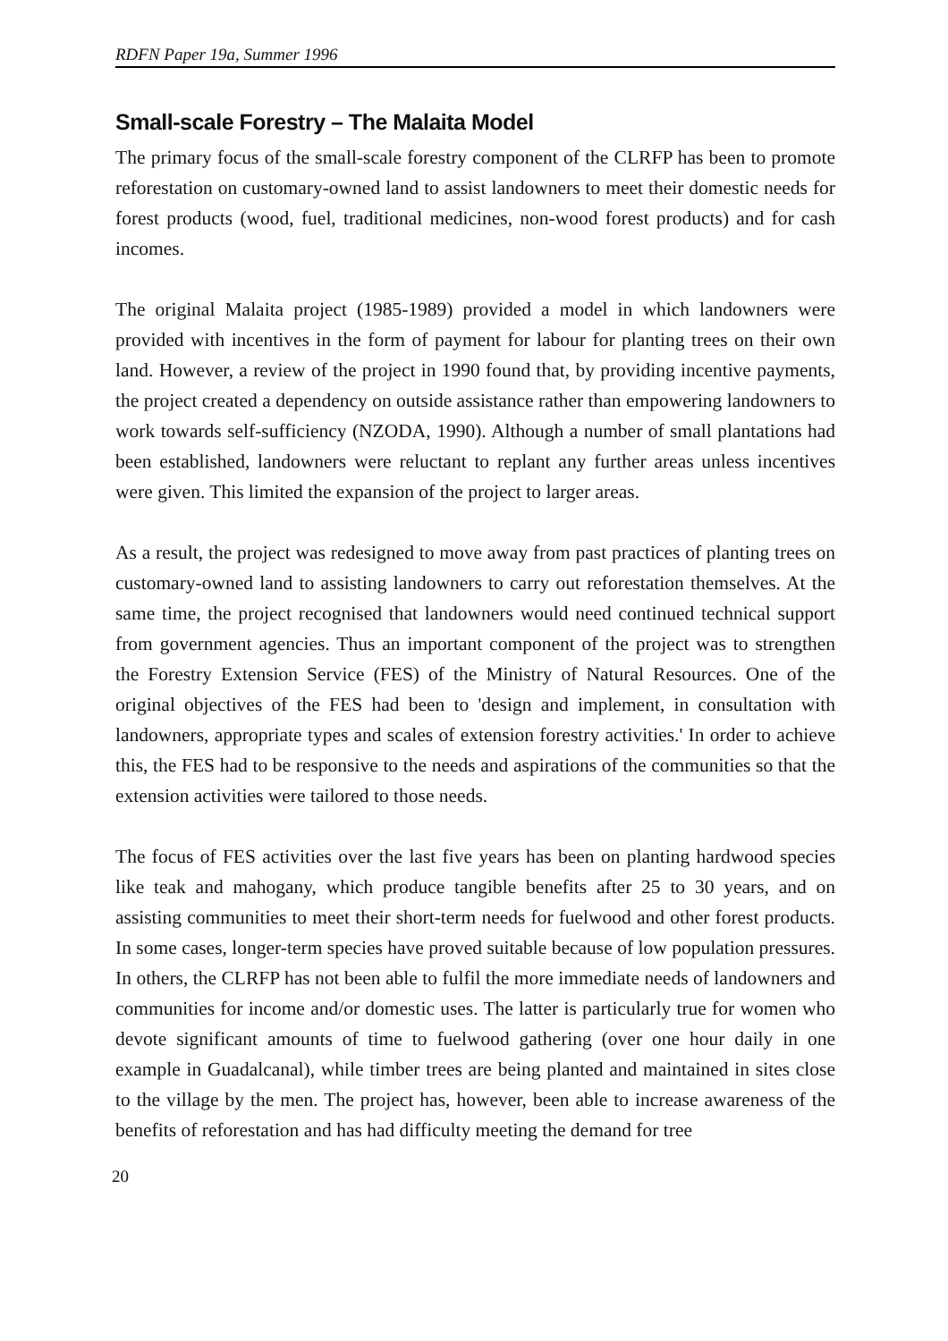RDFN Paper 19a, Summer 1996
Small-scale Forestry – The Malaita Model
The primary focus of the small-scale forestry component of the CLRFP has been to promote reforestation on customary-owned land to assist landowners to meet their domestic needs for forest products (wood, fuel, traditional medicines, non-wood forest products) and for cash incomes.
The original Malaita project (1985-1989) provided a model in which landowners were provided with incentives in the form of payment for labour for planting trees on their own land. However, a review of the project in 1990 found that, by providing incentive payments, the project created a dependency on outside assistance rather than empowering landowners to work towards self-sufficiency (NZODA, 1990). Although a number of small plantations had been established, landowners were reluctant to replant any further areas unless incentives were given. This limited the expansion of the project to larger areas.
As a result, the project was redesigned to move away from past practices of planting trees on customary-owned land to assisting landowners to carry out reforestation themselves. At the same time, the project recognised that landowners would need continued technical support from government agencies. Thus an important component of the project was to strengthen the Forestry Extension Service (FES) of the Ministry of Natural Resources. One of the original objectives of the FES had been to 'design and implement, in consultation with landowners, appropriate types and scales of extension forestry activities.' In order to achieve this, the FES had to be responsive to the needs and aspirations of the communities so that the extension activities were tailored to those needs.
The focus of FES activities over the last five years has been on planting hardwood species like teak and mahogany, which produce tangible benefits after 25 to 30 years, and on assisting communities to meet their short-term needs for fuelwood and other forest products. In some cases, longer-term species have proved suitable because of low population pressures. In others, the CLRFP has not been able to fulfil the more immediate needs of landowners and communities for income and/or domestic uses. The latter is particularly true for women who devote significant amounts of time to fuelwood gathering (over one hour daily in one example in Guadalcanal), while timber trees are being planted and maintained in sites close to the village by the men. The project has, however, been able to increase awareness of the benefits of reforestation and has had difficulty meeting the demand for tree
20